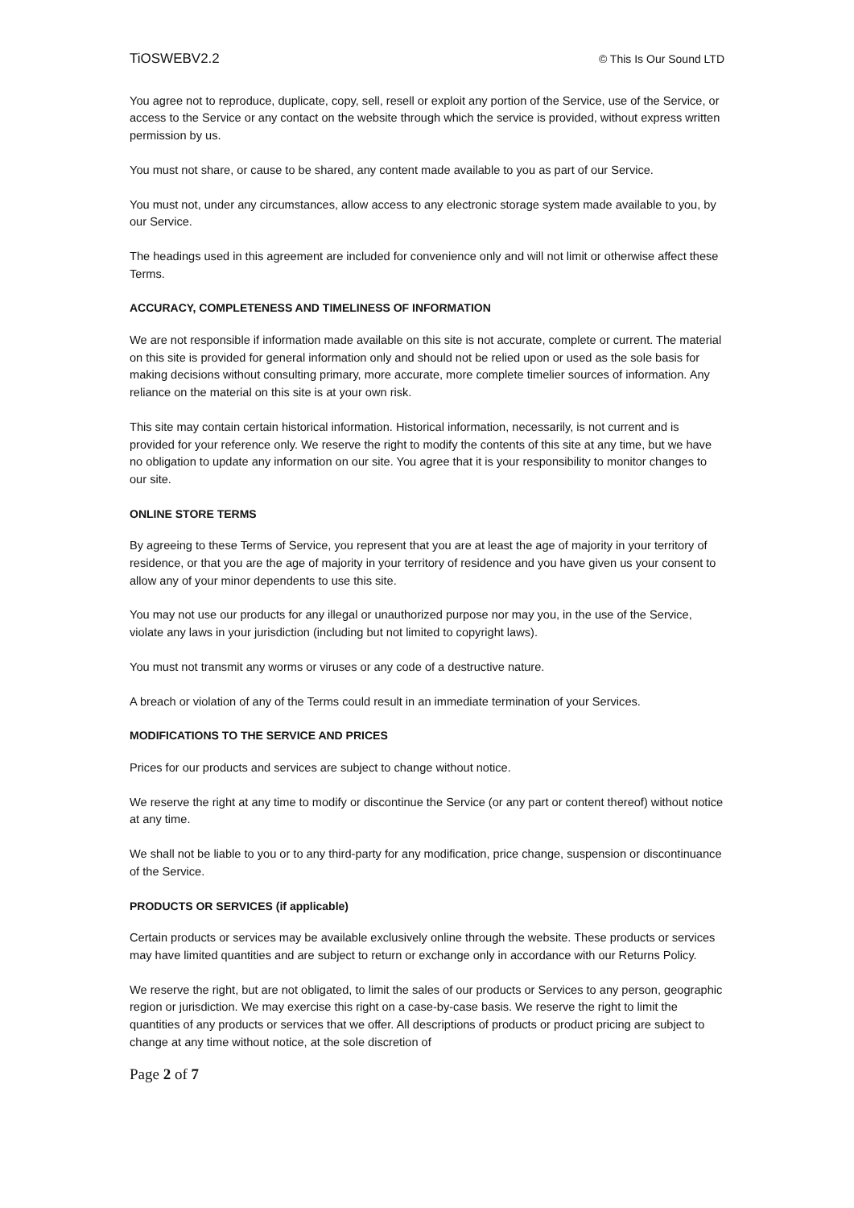TiOSWEBV2.2 © This Is Our Sound LTD
You agree not to reproduce, duplicate, copy, sell, resell or exploit any portion of the Service, use of the Service, or access to the Service or any contact on the website through which the service is provided, without express written permission by us.
You must not share, or cause to be shared, any content made available to you as part of our Service.
You must not, under any circumstances, allow access to any electronic storage system made available to you, by our Service.
The headings used in this agreement are included for convenience only and will not limit or otherwise affect these Terms.
ACCURACY, COMPLETENESS AND TIMELINESS OF INFORMATION
We are not responsible if information made available on this site is not accurate, complete or current. The material on this site is provided for general information only and should not be relied upon or used as the sole basis for making decisions without consulting primary, more accurate, more complete timelier sources of information. Any reliance on the material on this site is at your own risk.
This site may contain certain historical information. Historical information, necessarily, is not current and is provided for your reference only. We reserve the right to modify the contents of this site at any time, but we have no obligation to update any information on our site. You agree that it is your responsibility to monitor changes to our site.
ONLINE STORE TERMS
By agreeing to these Terms of Service, you represent that you are at least the age of majority in your territory of residence, or that you are the age of majority in your territory of residence and you have given us your consent to allow any of your minor dependents to use this site.
You may not use our products for any illegal or unauthorized purpose nor may you, in the use of the Service, violate any laws in your jurisdiction (including but not limited to copyright laws).
You must not transmit any worms or viruses or any code of a destructive nature.
A breach or violation of any of the Terms could result in an immediate termination of your Services.
MODIFICATIONS TO THE SERVICE AND PRICES
Prices for our products and services are subject to change without notice.
We reserve the right at any time to modify or discontinue the Service (or any part or content thereof) without notice at any time.
We shall not be liable to you or to any third-party for any modification, price change, suspension or discontinuance of the Service.
PRODUCTS OR SERVICES (if applicable)
Certain products or services may be available exclusively online through the website. These products or services may have limited quantities and are subject to return or exchange only in accordance with our Returns Policy.
We reserve the right, but are not obligated, to limit the sales of our products or Services to any person, geographic region or jurisdiction. We may exercise this right on a case-by-case basis. We reserve the right to limit the quantities of any products or services that we offer. All descriptions of products or product pricing are subject to change at any time without notice, at the sole discretion of
Page 2 of 7